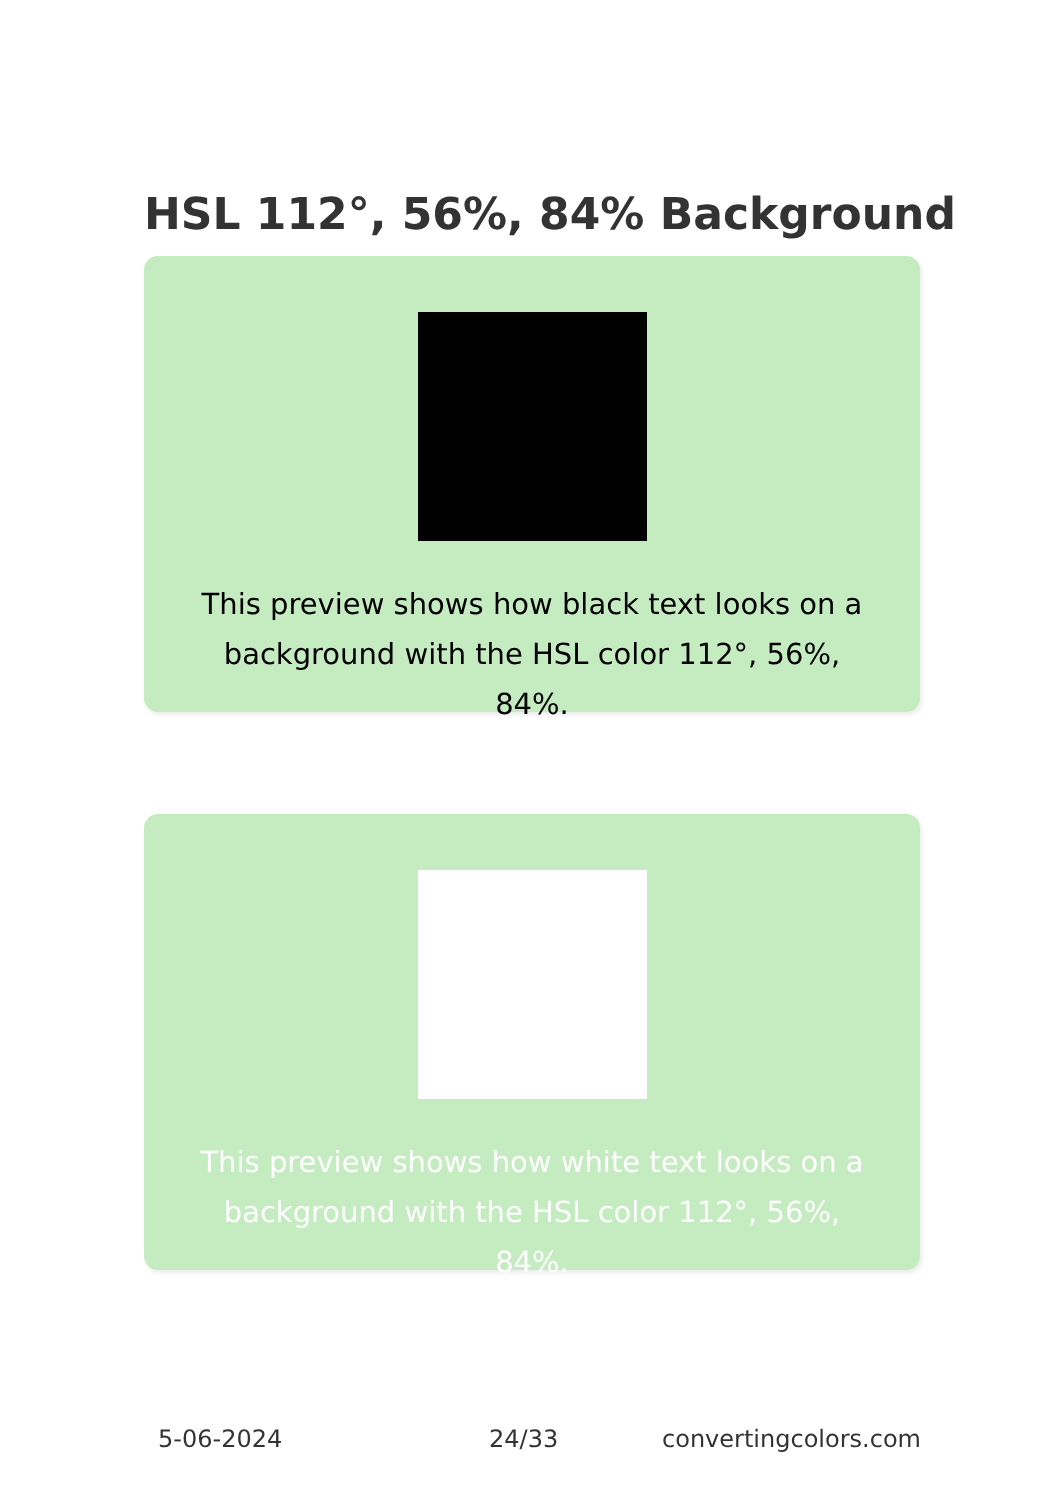HSL 112°, 56%, 84% Background
This preview shows how black text looks on a background with the HSL color 112°, 56%, 84%.
This preview shows how white text looks on a background with the HSL color 112°, 56%, 84%.
5-06-2024 24/33 convertingcolors.com